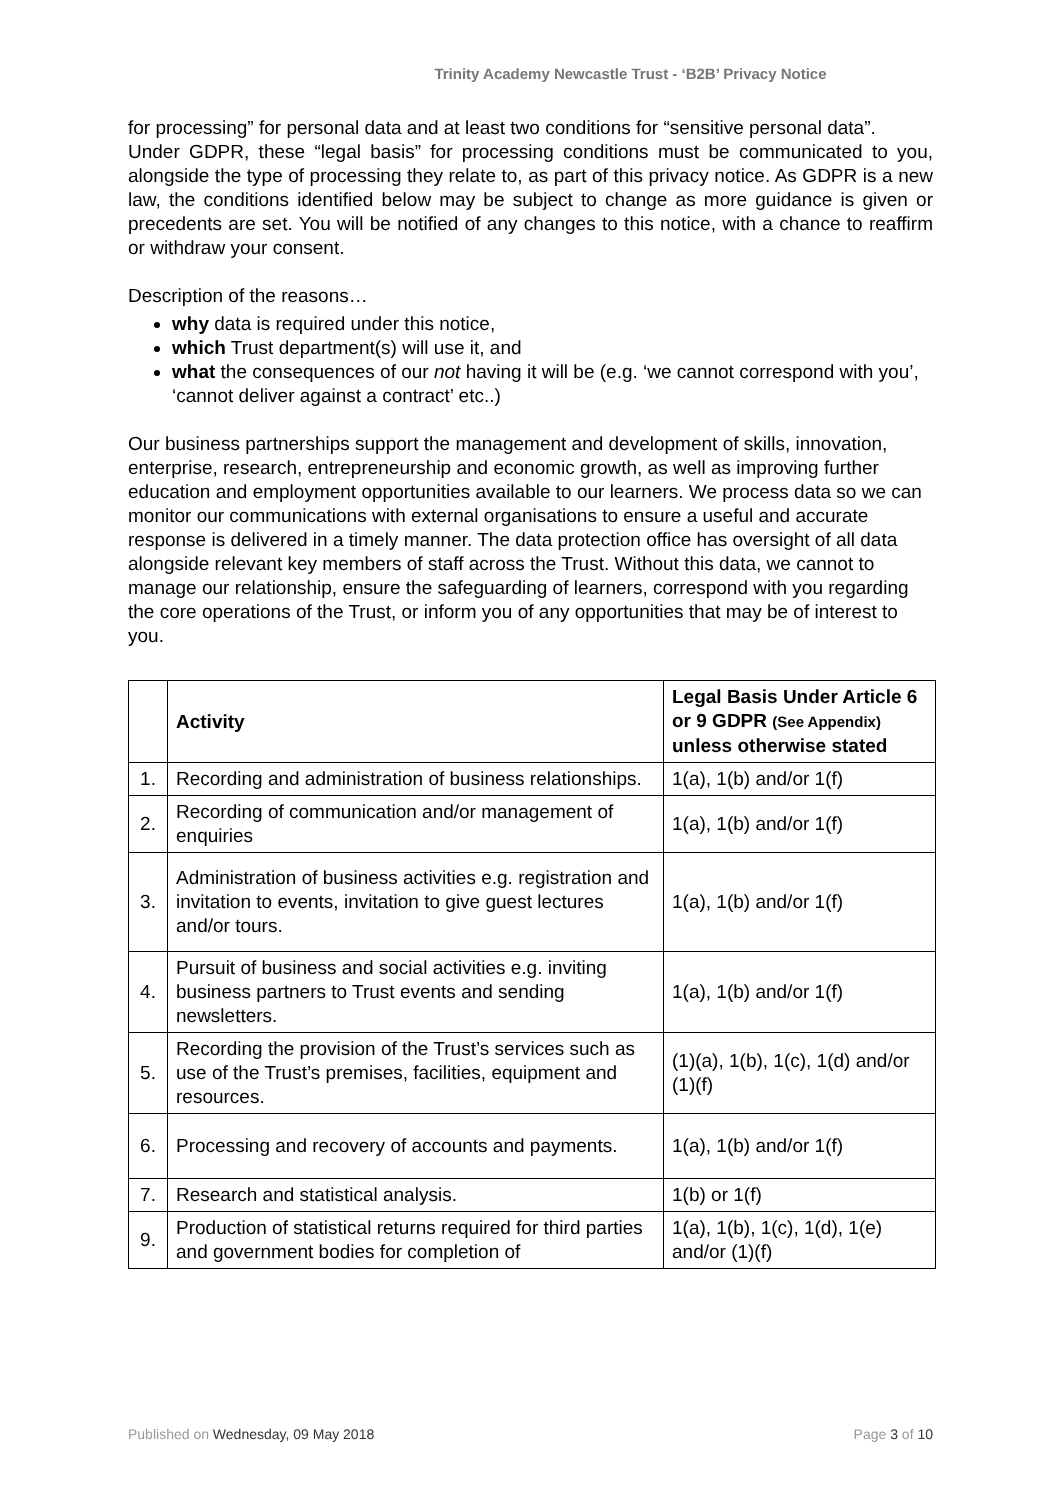Trinity Academy Newcastle Trust - ‘B2B’ Privacy Notice
for processing” for personal data and at least two conditions for “sensitive personal data”.
Under GDPR, these “legal basis” for processing conditions must be communicated to you, alongside the type of processing they relate to, as part of this privacy notice. As GDPR is a new law, the conditions identified below may be subject to change as more guidance is given or precedents are set. You will be notified of any changes to this notice, with a chance to reaffirm or withdraw your consent.
Description of the reasons…
why data is required under this notice,
which Trust department(s) will use it, and
what the consequences of our not having it will be (e.g. ‘we cannot correspond with you’, ‘cannot deliver against a contract’ etc..)
Our business partnerships support the management and development of skills, innovation, enterprise, research, entrepreneurship and economic growth, as well as improving further education and employment opportunities available to our learners. We process data so we can monitor our communications with external organisations to ensure a useful and accurate response is delivered in a timely manner. The data protection office has oversight of all data alongside relevant key members of staff across the Trust. Without this data, we cannot to manage our relationship, ensure the safeguarding of learners, correspond with you regarding the core operations of the Trust, or inform you of any opportunities that may be of interest to you.
| | Activity | Legal Basis Under Article 6 or 9 GDPR (See Appendix) unless otherwise stated |
| --- | --- | --- |
| 1. | Recording and administration of business relationships. | 1(a), 1(b) and/or 1(f) |
| 2. | Recording of communication and/or management of enquiries | 1(a), 1(b) and/or 1(f) |
| 3. | Administration of business activities e.g. registration and invitation to events, invitation to give guest lectures and/or tours. | 1(a), 1(b) and/or 1(f) |
| 4. | Pursuit of business and social activities e.g. inviting business partners to Trust events and sending newsletters. | 1(a), 1(b) and/or 1(f) |
| 5. | Recording the provision of the Trust’s services such as use of the Trust’s premises, facilities, equipment and resources. | (1)(a), 1(b), 1(c), 1(d) and/or (1)(f) |
| 6. | Processing and recovery of accounts and payments. | 1(a), 1(b) and/or 1(f) |
| 7. | Research and statistical analysis. | 1(b) or 1(f) |
| 9. | Production of statistical returns required for third parties and government bodies for completion of | 1(a), 1(b), 1(c), 1(d), 1(e) and/or (1)(f) |
Published on Wednesday, 09 May 2018 Page 3 of 10